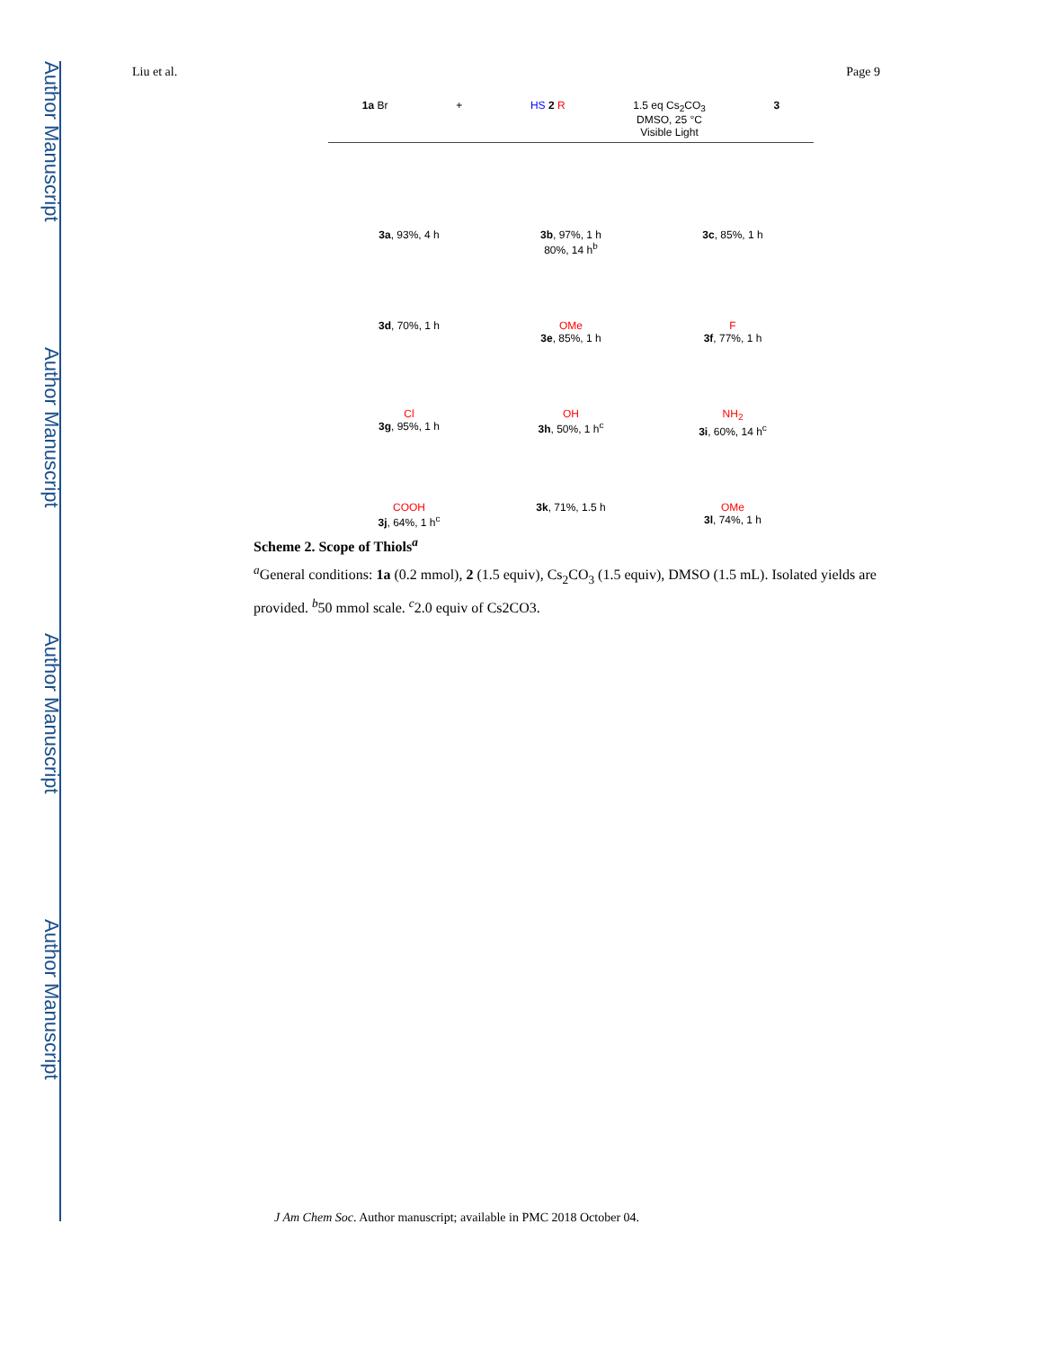Author Manuscript
Author Manuscript
Author Manuscript
Author Manuscript
Liu et al. Page 9
1a Br + HS 2 R 1.5 eq Cs<sub>2</sub>CO<sub>3</sub>
DMSO, 25 °C
Visible Light 3
3a, 93%, 4 h 3b, 97%, 1 h
80%, 14 h<sup>b</sup> 3c, 85%, 1 h 3d, 70%, 1 h OMe
3e, 85%, 1 h F
3f, 77%, 1 h Cl
3g, 95%, 1 h OH
3h, 50%, 1 h<sup>c</sup> NH<sub>2</sub>
3i, 60%, 14 h<sup>c</sup> COOH
3j, 64%, 1 h<sup>c</sup> 3k, 71%, 1.5 h OMe
3l, 74%, 1 h
Scheme 2. Scope of Thiols<sup>a</sup>
<sup>a</sup> General conditions: 1a (0.2 mmol), 2 (1.5 equiv), Cs<sub>2</sub>CO<sub>3</sub> (1.5 equiv), DMSO (1.5 mL). Isolated yields are provided. <sup>b</sup>50 mmol scale. <sup>c</sup>2.0 equiv of Cs2CO3.
J Am Chem Soc. Author manuscript; available in PMC 2018 October 04.